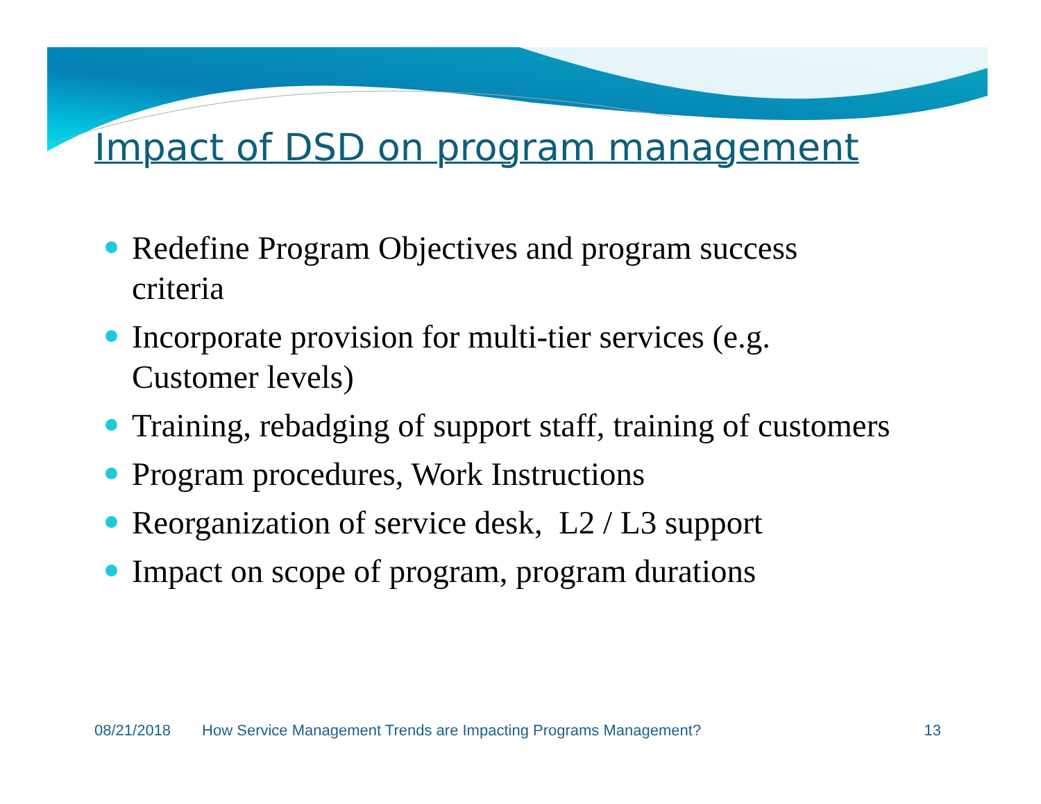Impact of DSD on program management
Redefine Program Objectives and program success criteria
Incorporate provision for multi-tier services (e.g. Customer levels)
Training, rebadging of support staff, training of customers
Program procedures, Work Instructions
Reorganization of service desk, L2 / L3 support
Impact on scope of program, program durations
08/21/2018 How Service Management Trends are Impacting Programs Management? 13